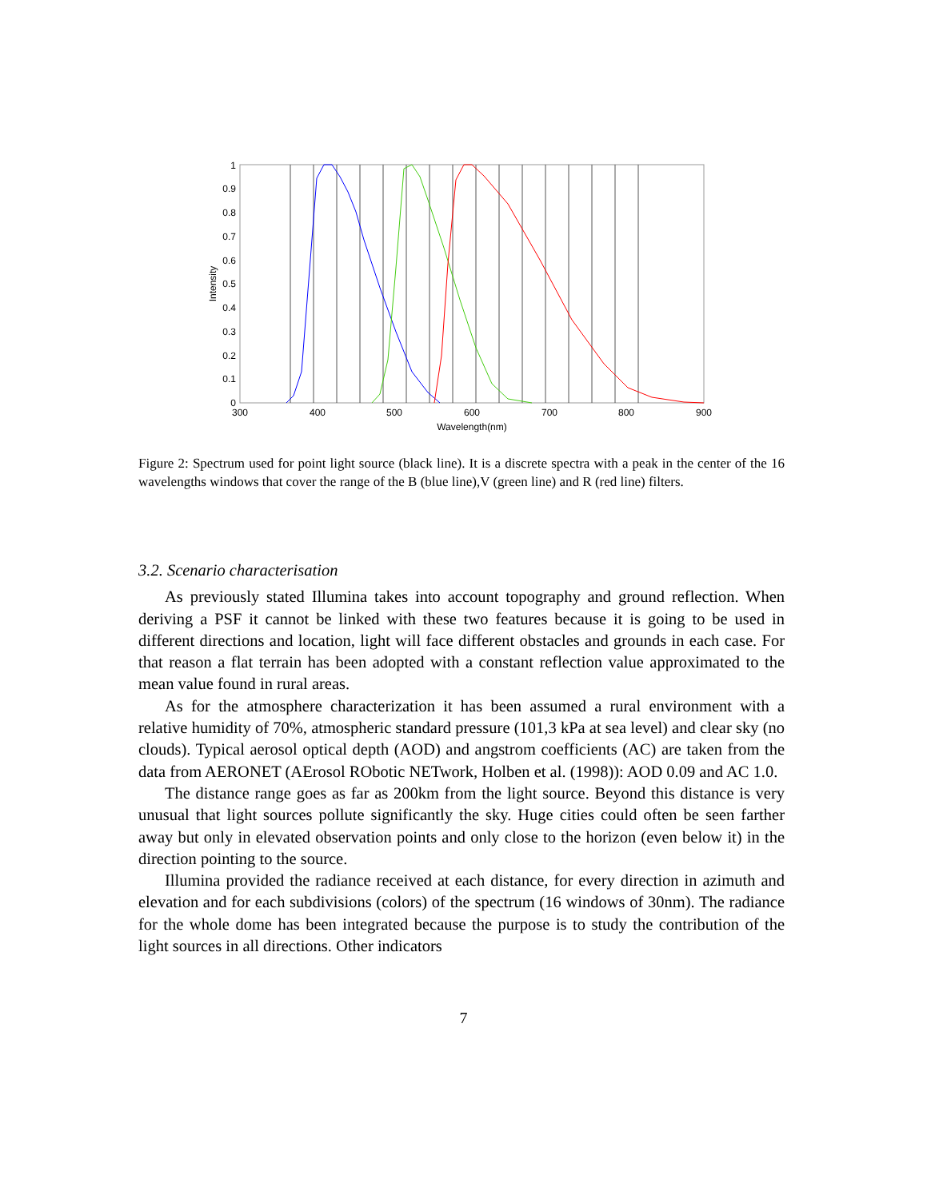0
0.1
0.2
0.3
0.4
0.5
0.6
0.7
0.8
0.9
1
300
400
500
600
700
800
900
Wavelength(nm)
Intensity
Figure 2: Spectrum used for point light source (black line). It is a discrete spectra with a peak in the center of the 16 wavelengths windows that cover the range of the B (blue line),V (green line) and R (red line) filters.
3.2. Scenario characterisation
As previously stated Illumina takes into account topography and ground reflection. When deriving a PSF it cannot be linked with these two features because it is going to be used in different directions and location, light will face different obstacles and grounds in each case. For that reason a flat terrain has been adopted with a constant reflection value approximated to the mean value found in rural areas.
As for the atmosphere characterization it has been assumed a rural environment with a relative humidity of 70%, atmospheric standard pressure (101,3 kPa at sea level) and clear sky (no clouds). Typical aerosol optical depth (AOD) and angstrom coefficients (AC) are taken from the data from AERONET (AErosol RObotic NETwork, Holben et al. (1998)): AOD 0.09 and AC 1.0.
The distance range goes as far as 200km from the light source. Beyond this distance is very unusual that light sources pollute significantly the sky. Huge cities could often be seen farther away but only in elevated observation points and only close to the horizon (even below it) in the direction pointing to the source.
Illumina provided the radiance received at each distance, for every direction in azimuth and elevation and for each subdivisions (colors) of the spectrum (16 windows of 30nm). The radiance for the whole dome has been integrated because the purpose is to study the contribution of the light sources in all directions. Other indicators
7